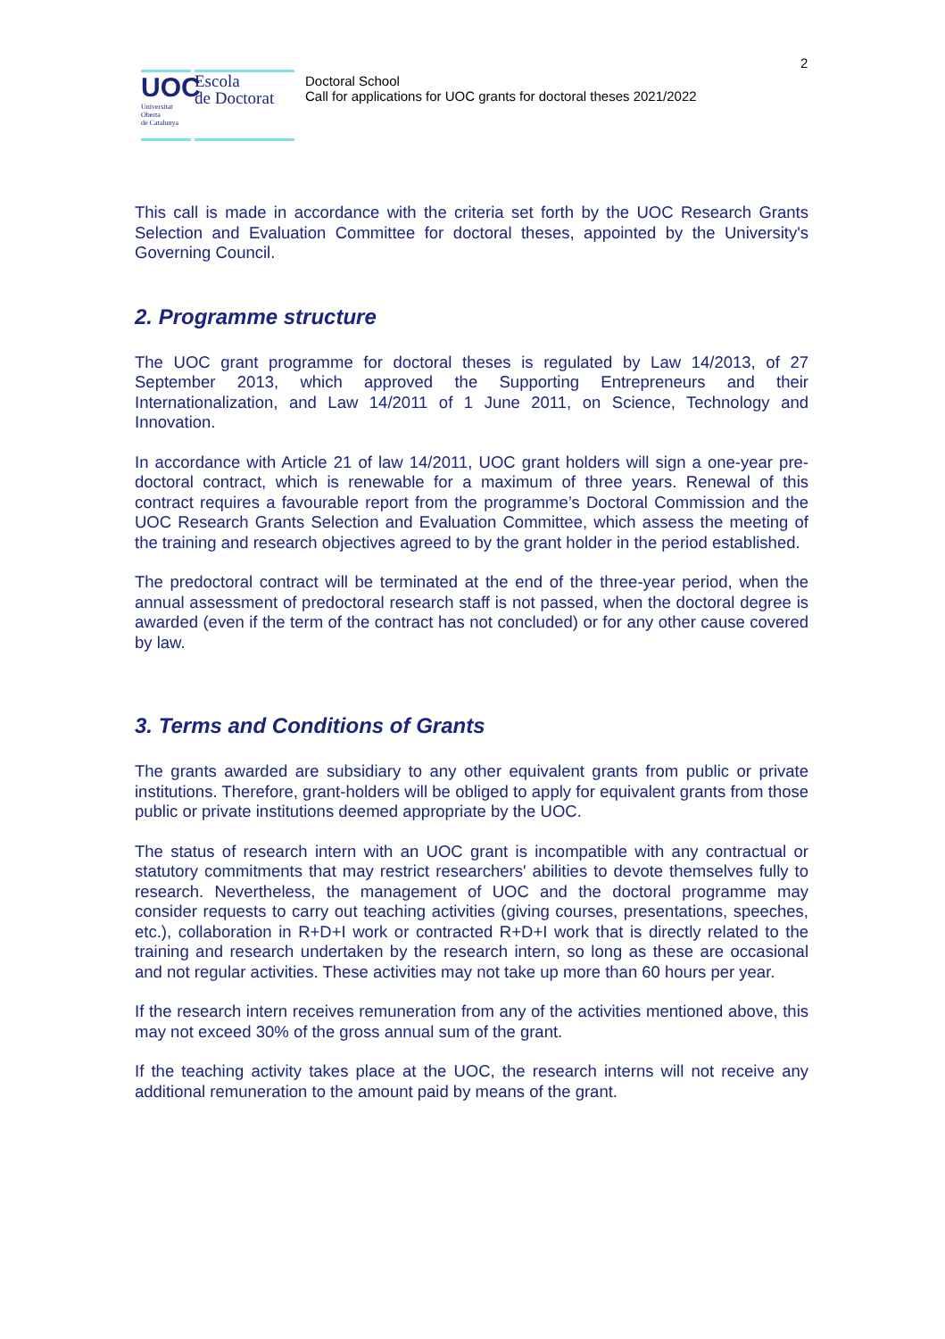2
UOC
Universitat
Oberta
de Catalunya
Escola
de Doctorat
Doctoral School
Call for applications for UOC grants for doctoral theses 2021/2022
This call is made in accordance with the criteria set forth by the UOC Research Grants Selection and Evaluation Committee for doctoral theses, appointed by the University's Governing Council.
2. Programme structure
The UOC grant programme for doctoral theses is regulated by Law 14/2013, of 27 September 2013, which approved the Supporting Entrepreneurs and their Internationalization, and Law 14/2011 of 1 June 2011, on Science, Technology and Innovation.
In accordance with Article 21 of law 14/2011, UOC grant holders will sign a one-year pre-doctoral contract, which is renewable for a maximum of three years. Renewal of this contract requires a favourable report from the programme’s Doctoral Commission and the UOC Research Grants Selection and Evaluation Committee, which assess the meeting of the training and research objectives agreed to by the grant holder in the period established.
The predoctoral contract will be terminated at the end of the three-year period, when the annual assessment of predoctoral research staff is not passed, when the doctoral degree is awarded (even if the term of the contract has not concluded) or for any other cause covered by law.
3. Terms and Conditions of Grants
The grants awarded are subsidiary to any other equivalent grants from public or private institutions. Therefore, grant-holders will be obliged to apply for equivalent grants from those public or private institutions deemed appropriate by the UOC.
The status of research intern with an UOC grant is incompatible with any contractual or statutory commitments that may restrict researchers' abilities to devote themselves fully to research. Nevertheless, the management of UOC and the doctoral programme may consider requests to carry out teaching activities (giving courses, presentations, speeches, etc.), collaboration in R+D+I work or contracted R+D+I work that is directly related to the training and research undertaken by the research intern, so long as these are occasional and not regular activities. These activities may not take up more than 60 hours per year.
If the research intern receives remuneration from any of the activities mentioned above, this may not exceed 30% of the gross annual sum of the grant.
If the teaching activity takes place at the UOC, the research interns will not receive any additional remuneration to the amount paid by means of the grant.